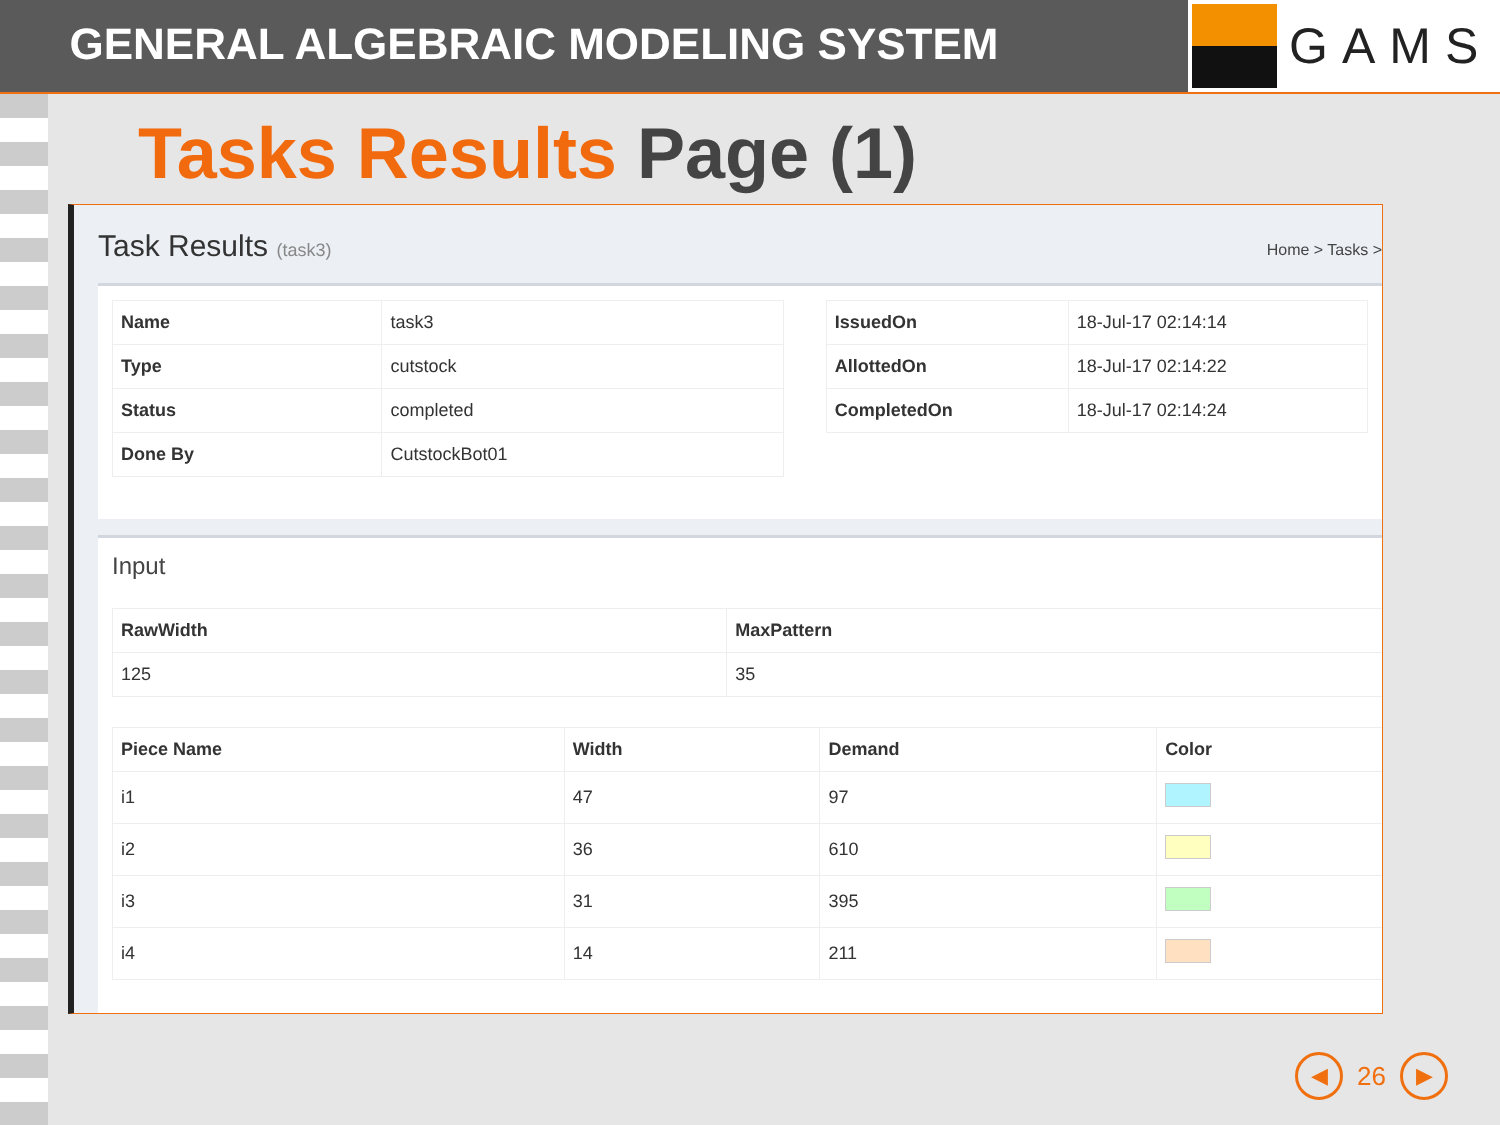GENERAL ALGEBRAIC MODELING SYSTEM
GAMS
Tasks Results Page (1)
Task Results (task3)
Home > Tasks >
| Name | task3 |
| Type | cutstock |
| Status | completed |
| Done By | CutstockBot01 |
| IssuedOn | 18-Jul-17 02:14:14 |
| AllottedOn | 18-Jul-17 02:14:22 |
| CompletedOn | 18-Jul-17 02:14:24 |
Input
| RawWidth | MaxPattern |
| --- | --- |
| 125 | 35 |
| Piece Name | Width | Demand | Color |
| --- | --- | --- | --- |
| i1 | 47 | 97 | |
| i2 | 36 | 610 | |
| i3 | 31 | 395 | |
| i4 | 14 | 211 | |
◀
26
▶